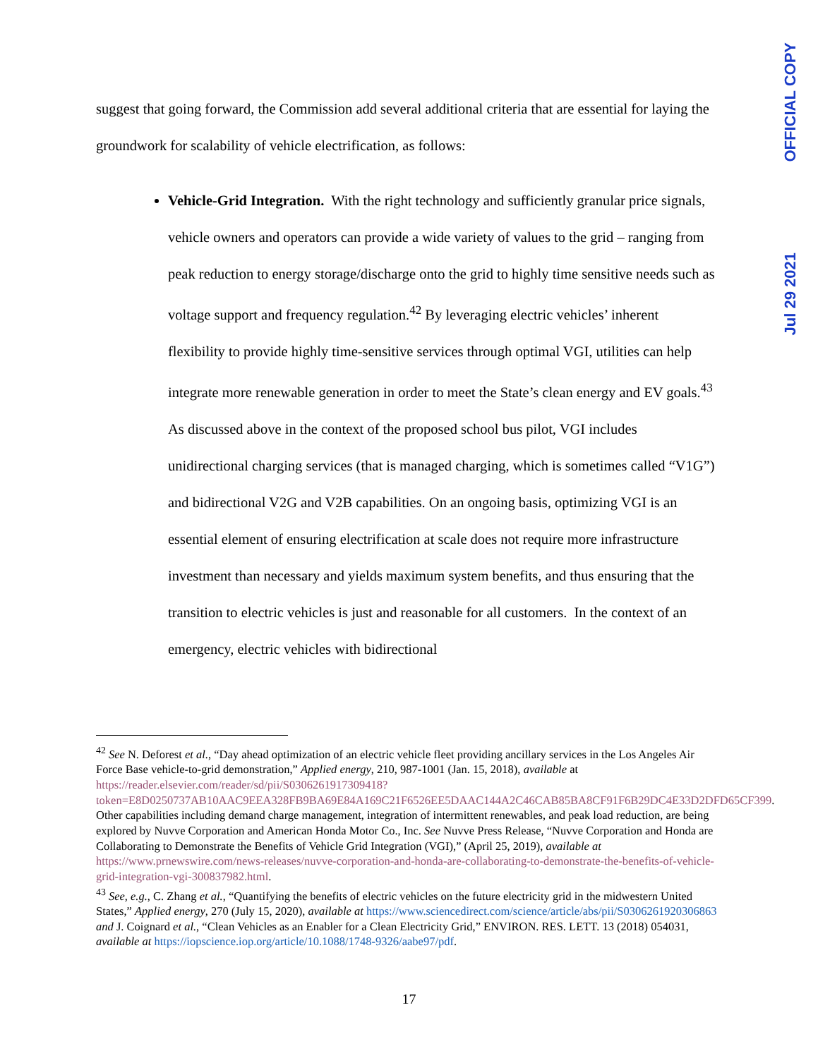OFFICIAL COPY
Jul 29 2021
suggest that going forward, the Commission add several additional criteria that are essential for laying the groundwork for scalability of vehicle electrification, as follows:
Vehicle-Grid Integration. With the right technology and sufficiently granular price signals, vehicle owners and operators can provide a wide variety of values to the grid – ranging from peak reduction to energy storage/discharge onto the grid to highly time sensitive needs such as voltage support and frequency regulation.<sup>42</sup> By leveraging electric vehicles’ inherent flexibility to provide highly time-sensitive services through optimal VGI, utilities can help integrate more renewable generation in order to meet the State’s clean energy and EV goals.<sup>43</sup> As discussed above in the context of the proposed school bus pilot, VGI includes unidirectional charging services (that is managed charging, which is sometimes called “V1G”) and bidirectional V2G and V2B capabilities. On an ongoing basis, optimizing VGI is an essential element of ensuring electrification at scale does not require more infrastructure investment than necessary and yields maximum system benefits, and thus ensuring that the transition to electric vehicles is just and reasonable for all customers. In the context of an emergency, electric vehicles with bidirectional
<sup>42</sup> See N. Deforest et al., “Day ahead optimization of an electric vehicle fleet providing ancillary services in the Los Angeles Air Force Base vehicle-to-grid demonstration,” Applied energy, 210, 987-1001 (Jan. 15, 2018), available at https://reader.elsevier.com/reader/sd/pii/S0306261917309418?token=E8D0250737AB10AAC9EEA328FB9BA69E84A169C21F6526EE5DAAC144A2C46CAB85BA8CF91F6B29DC4E33D2DFD65CF399. Other capabilities including demand charge management, integration of intermittent renewables, and peak load reduction, are being explored by Nuvve Corporation and American Honda Motor Co., Inc. See Nuvve Press Release, “Nuvve Corporation and Honda are Collaborating to Demonstrate the Benefits of Vehicle Grid Integration (VGI),” (April 25, 2019), available at https://www.prnewswire.com/news-releases/nuvve-corporation-and-honda-are-collaborating-to-demonstrate-the-benefits-of-vehicle-grid-integration-vgi-300837982.html.
<sup>43</sup> See, e.g., C. Zhang et al., “Quantifying the benefits of electric vehicles on the future electricity grid in the midwestern United States,” Applied energy, 270 (July 15, 2020), available at https://www.sciencedirect.com/science/article/abs/pii/S0306261920306863 and J. Coignard et al., “Clean Vehicles as an Enabler for a Clean Electricity Grid,” ENVIRON. RES. LETT. 13 (2018) 054031, available at https://iopscience.iop.org/article/10.1088/1748-9326/aabe97/pdf.
17